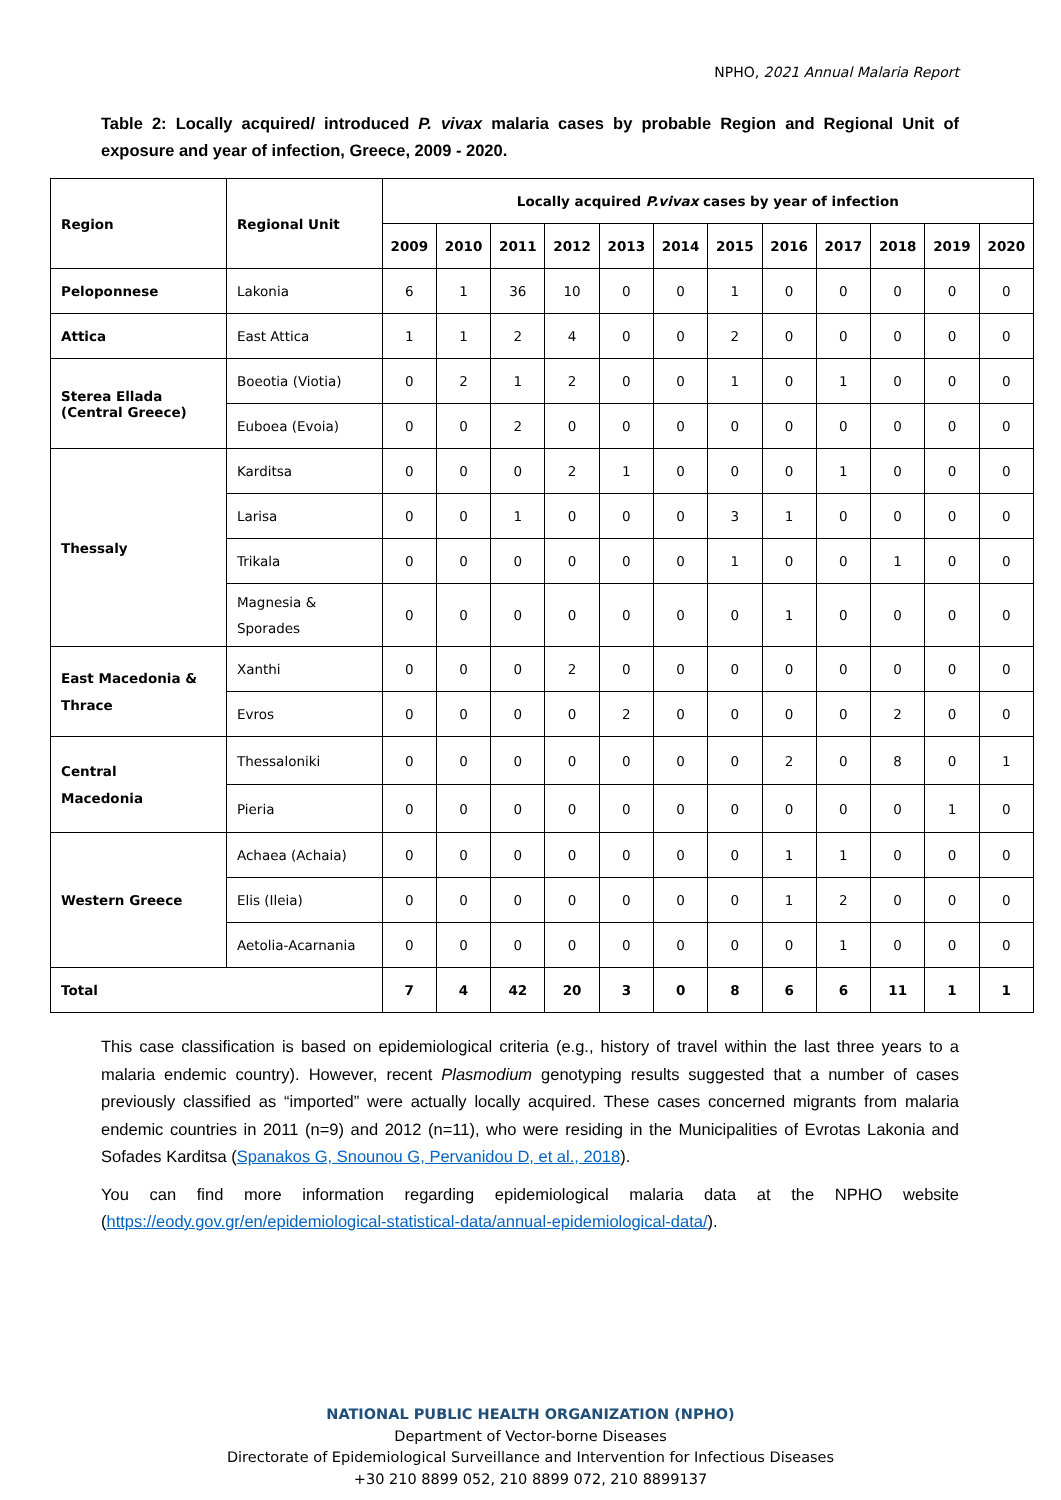NPHO, 2021 Annual Malaria Report
Table 2: Locally acquired/ introduced P. vivax malaria cases by probable Region and Regional Unit of exposure and year of infection, Greece, 2009 - 2020.
| Region | Regional Unit | Locally acquired P.vivax cases by year of infection | | | | | | | | | | | |
| --- | --- | --- | --- | --- | --- | --- | --- | --- | --- | --- | --- | --- | --- |
| | | 2009 | 2010 | 2011 | 2012 | 2013 | 2014 | 2015 | 2016 | 2017 | 2018 | 2019 | 2020 |
| Peloponnese | Lakonia | 6 | 1 | 36 | 10 | 0 | 0 | 1 | 0 | 0 | 0 | 0 | 0 |
| Attica | East Attica | 1 | 1 | 2 | 4 | 0 | 0 | 2 | 0 | 0 | 0 | 0 | 0 |
| Sterea Ellada (Central Greece) | Boeotia (Viotia) | 0 | 2 | 1 | 2 | 0 | 0 | 1 | 0 | 1 | 0 | 0 | 0 |
| | Euboea (Evoia) | 0 | 0 | 2 | 0 | 0 | 0 | 0 | 0 | 0 | 0 | 0 | 0 |
| Thessaly | Karditsa | 0 | 0 | 0 | 2 | 1 | 0 | 0 | 0 | 1 | 0 | 0 | 0 |
| | Larisa | 0 | 0 | 1 | 0 | 0 | 0 | 3 | 1 | 0 | 0 | 0 | 0 |
| | Trikala | 0 | 0 | 0 | 0 | 0 | 0 | 1 | 0 | 0 | 1 | 0 | 0 |
| | Magnesia & Sporades | 0 | 0 | 0 | 0 | 0 | 0 | 0 | 1 | 0 | 0 | 0 | 0 |
| East Macedonia & Thrace | Xanthi | 0 | 0 | 0 | 2 | 0 | 0 | 0 | 0 | 0 | 0 | 0 | 0 |
| | Evros | 0 | 0 | 0 | 0 | 2 | 0 | 0 | 0 | 0 | 2 | 0 | 0 |
| Central Macedonia | Thessaloniki | 0 | 0 | 0 | 0 | 0 | 0 | 0 | 2 | 0 | 8 | 0 | 1 |
| | Pieria | 0 | 0 | 0 | 0 | 0 | 0 | 0 | 0 | 0 | 0 | 1 | 0 |
| Western Greece | Achaea (Achaia) | 0 | 0 | 0 | 0 | 0 | 0 | 0 | 1 | 1 | 0 | 0 | 0 |
| | Elis (Ileia) | 0 | 0 | 0 | 0 | 0 | 0 | 0 | 1 | 2 | 0 | 0 | 0 |
| | Aetolia-Acarnania | 0 | 0 | 0 | 0 | 0 | 0 | 0 | 0 | 1 | 0 | 0 | 0 |
| Total | | 7 | 4 | 42 | 20 | 3 | 0 | 8 | 6 | 6 | 11 | 1 | 1 |
This case classification is based on epidemiological criteria (e.g., history of travel within the last three years to a malaria endemic country). However, recent Plasmodium genotyping results suggested that a number of cases previously classified as “imported” were actually locally acquired. These cases concerned migrants from malaria endemic countries in 2011 (n=9) and 2012 (n=11), who were residing in the Municipalities of Evrotas Lakonia and Sofades Karditsa (Spanakos G, Snounou G, Pervanidou D, et al., 2018).
You can find more information regarding epidemiological malaria data at the NPHO website (https://eody.gov.gr/en/epidemiological-statistical-data/annual-epidemiological-data/).
NATIONAL PUBLIC HEALTH ORGANIZATION (NPHO)
Department of Vector-borne Diseases
Directorate of Epidemiological Surveillance and Intervention for Infectious Diseases
+30 210 8899 052, 210 8899 072, 210 8899137